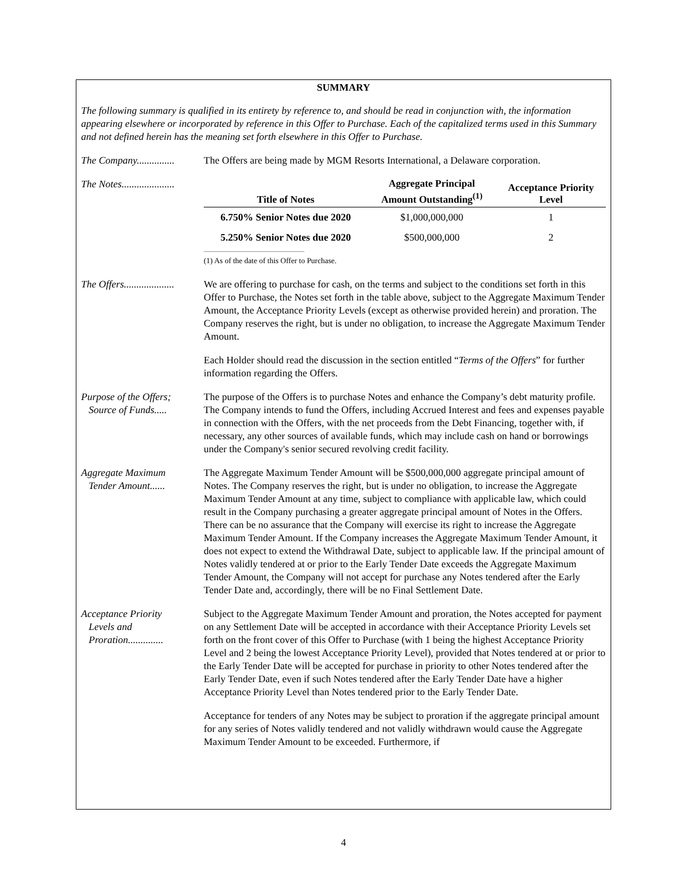SUMMARY
The following summary is qualified in its entirety by reference to, and should be read in conjunction with, the information appearing elsewhere or incorporated by reference in this Offer to Purchase. Each of the capitalized terms used in this Summary and not defined herein has the meaning set forth elsewhere in this Offer to Purchase.
The Company...............
The Offers are being made by MGM Resorts International, a Delaware corporation.
The Notes.....................
| Title of Notes | Aggregate Principal Amount Outstanding<sup>(1)</sup> | Acceptance Priority Level |
| --- | --- | --- |
| 6.750% Senior Notes due 2020 | $1,000,000,000 | 1 |
| 5.250% Senior Notes due 2020 | $500,000,000 | 2 |
(1) As of the date of this Offer to Purchase.
The Offers....................
We are offering to purchase for cash, on the terms and subject to the conditions set forth in this Offer to Purchase, the Notes set forth in the table above, subject to the Aggregate Maximum Tender Amount, the Acceptance Priority Levels (except as otherwise provided herein) and proration. The Company reserves the right, but is under no obligation, to increase the Aggregate Maximum Tender Amount.
Each Holder should read the discussion in the section entitled “Terms of the Offers” for further information regarding the Offers.
Purpose of the Offers;
Source of Funds.....
The purpose of the Offers is to purchase Notes and enhance the Company’s debt maturity profile. The Company intends to fund the Offers, including Accrued Interest and fees and expenses payable in connection with the Offers, with the net proceeds from the Debt Financing, together with, if necessary, any other sources of available funds, which may include cash on hand or borrowings under the Company's senior secured revolving credit facility.
Aggregate Maximum
Tender Amount......
The Aggregate Maximum Tender Amount will be $500,000,000 aggregate principal amount of Notes. The Company reserves the right, but is under no obligation, to increase the Aggregate Maximum Tender Amount at any time, subject to compliance with applicable law, which could result in the Company purchasing a greater aggregate principal amount of Notes in the Offers. There can be no assurance that the Company will exercise its right to increase the Aggregate Maximum Tender Amount. If the Company increases the Aggregate Maximum Tender Amount, it does not expect to extend the Withdrawal Date, subject to applicable law. If the principal amount of Notes validly tendered at or prior to the Early Tender Date exceeds the Aggregate Maximum Tender Amount, the Company will not accept for purchase any Notes tendered after the Early Tender Date and, accordingly, there will be no Final Settlement Date.
Acceptance Priority
Levels and
Proration..............
Subject to the Aggregate Maximum Tender Amount and proration, the Notes accepted for payment on any Settlement Date will be accepted in accordance with their Acceptance Priority Levels set forth on the front cover of this Offer to Purchase (with 1 being the highest Acceptance Priority Level and 2 being the lowest Acceptance Priority Level), provided that Notes tendered at or prior to the Early Tender Date will be accepted for purchase in priority to other Notes tendered after the Early Tender Date, even if such Notes tendered after the Early Tender Date have a higher Acceptance Priority Level than Notes tendered prior to the Early Tender Date.
Acceptance for tenders of any Notes may be subject to proration if the aggregate principal amount for any series of Notes validly tendered and not validly withdrawn would cause the Aggregate Maximum Tender Amount to be exceeded. Furthermore, if
4